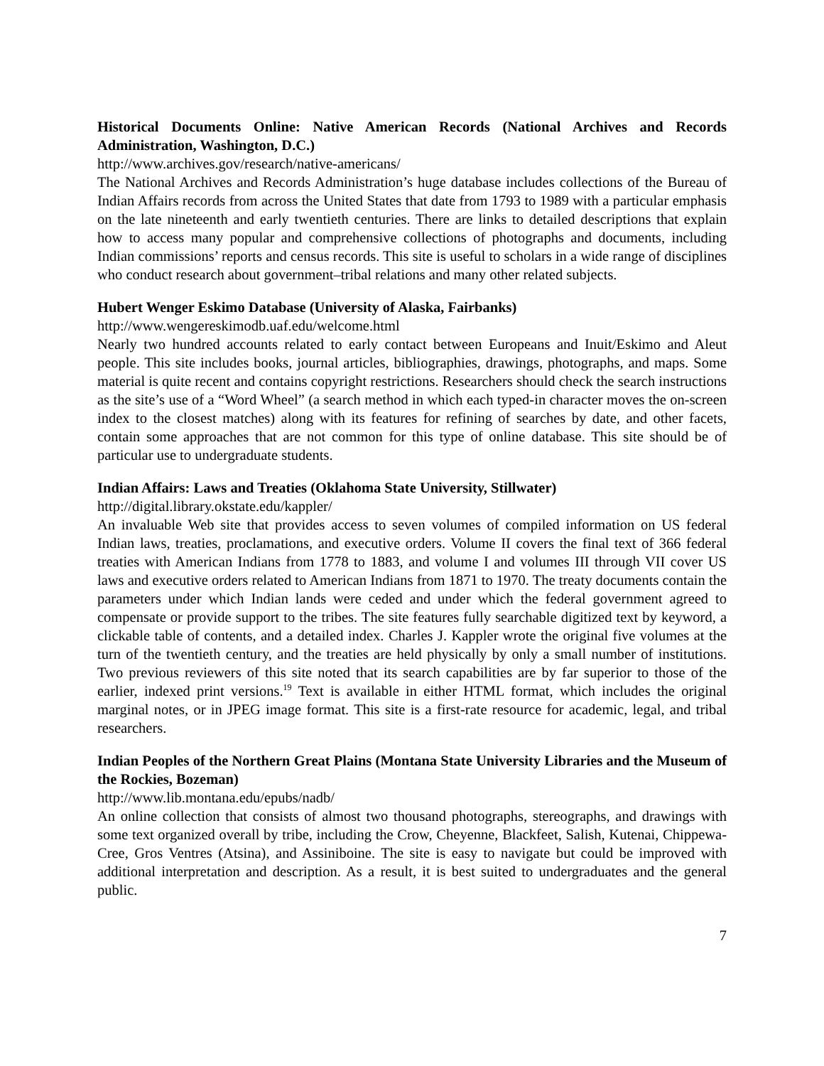Historical Documents Online: Native American Records (National Archives and Records Administration, Washington, D.C.)
http://www.archives.gov/research/native-americans/
The National Archives and Records Administration’s huge database includes collections of the Bureau of Indian Affairs records from across the United States that date from 1793 to 1989 with a particular emphasis on the late nineteenth and early twentieth centuries. There are links to detailed descriptions that explain how to access many popular and comprehensive collections of photographs and documents, including Indian commissions’ reports and census records. This site is useful to scholars in a wide range of disciplines who conduct research about government–tribal relations and many other related subjects.
Hubert Wenger Eskimo Database (University of Alaska, Fairbanks)
http://www.wengereskimodb.uaf.edu/welcome.html
Nearly two hundred accounts related to early contact between Europeans and Inuit/Eskimo and Aleut people. This site includes books, journal articles, bibliographies, drawings, photographs, and maps. Some material is quite recent and contains copyright restrictions. Researchers should check the search instructions as the site’s use of a “Word Wheel” (a search method in which each typed-in character moves the on-screen index to the closest matches) along with its features for refining of searches by date, and other facets, contain some approaches that are not common for this type of online database. This site should be of particular use to undergraduate students.
Indian Affairs: Laws and Treaties (Oklahoma State University, Stillwater)
http://digital.library.okstate.edu/kappler/
An invaluable Web site that provides access to seven volumes of compiled information on US federal Indian laws, treaties, proclamations, and executive orders. Volume II covers the final text of 366 federal treaties with American Indians from 1778 to 1883, and volume I and volumes III through VII cover US laws and executive orders related to American Indians from 1871 to 1970. The treaty documents contain the parameters under which Indian lands were ceded and under which the federal government agreed to compensate or provide support to the tribes. The site features fully searchable digitized text by keyword, a clickable table of contents, and a detailed index. Charles J. Kappler wrote the original five volumes at the turn of the twentieth century, and the treaties are held physically by only a small number of institutions. Two previous reviewers of this site noted that its search capabilities are by far superior to those of the earlier, indexed print versions.<sup>19</sup> Text is available in either HTML format, which includes the original marginal notes, or in JPEG image format. This site is a first-rate resource for academic, legal, and tribal researchers.
Indian Peoples of the Northern Great Plains (Montana State University Libraries and the Museum of the Rockies, Bozeman)
http://www.lib.montana.edu/epubs/nadb/
An online collection that consists of almost two thousand photographs, stereographs, and drawings with some text organized overall by tribe, including the Crow, Cheyenne, Blackfeet, Salish, Kutenai, Chippewa-Cree, Gros Ventres (Atsina), and Assiniboine. The site is easy to navigate but could be improved with additional interpretation and description. As a result, it is best suited to undergraduates and the general public.
7